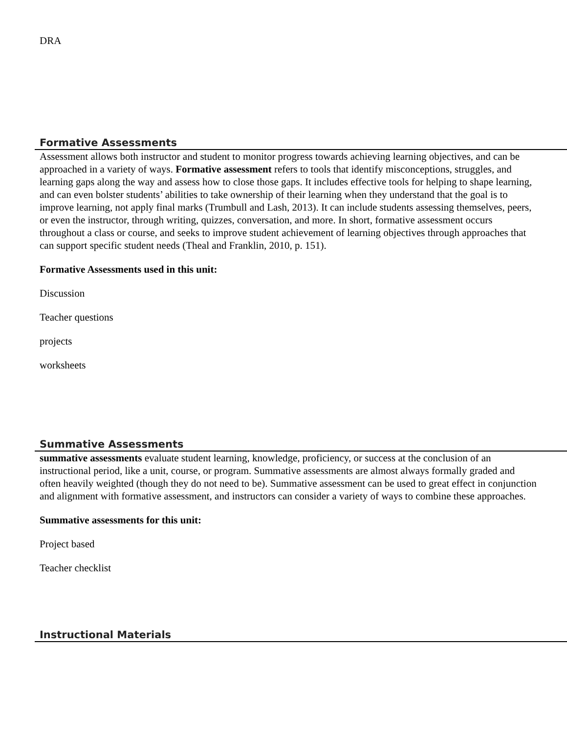DRA
Formative Assessments
Assessment allows both instructor and student to monitor progress towards achieving learning objectives, and can be approached in a variety of ways. Formative assessment refers to tools that identify misconceptions, struggles, and learning gaps along the way and assess how to close those gaps. It includes effective tools for helping to shape learning, and can even bolster students’ abilities to take ownership of their learning when they understand that the goal is to improve learning, not apply final marks (Trumbull and Lash, 2013). It can include students assessing themselves, peers, or even the instructor, through writing, quizzes, conversation, and more. In short, formative assessment occurs throughout a class or course, and seeks to improve student achievement of learning objectives through approaches that can support specific student needs (Theal and Franklin, 2010, p. 151).
Formative Assessments used in this unit:
Discussion
Teacher questions
projects
worksheets
Summative Assessments
summative assessments evaluate student learning, knowledge, proficiency, or success at the conclusion of an instructional period, like a unit, course, or program. Summative assessments are almost always formally graded and often heavily weighted (though they do not need to be). Summative assessment can be used to great effect in conjunction and alignment with formative assessment, and instructors can consider a variety of ways to combine these approaches.
Summative assessments for this unit:
Project based
Teacher checklist
Instructional Materials